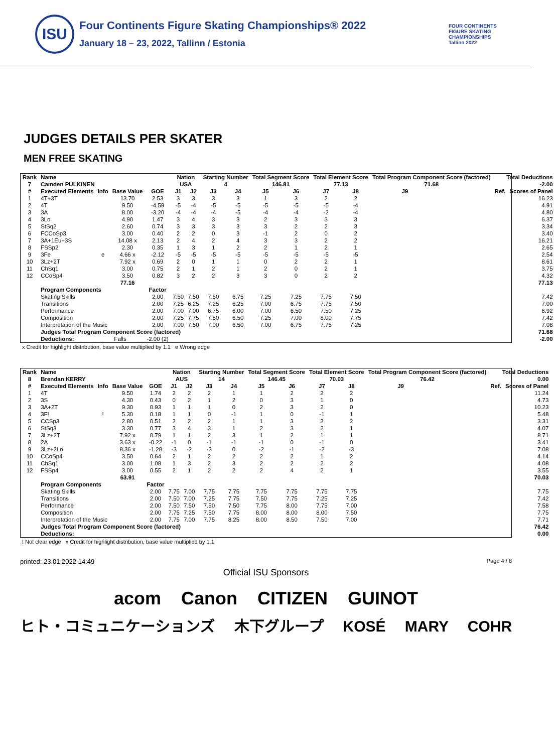ISU
Four Continents Figure Skating Championships® 2022
January 18 – 23, 2022, Tallinn / Estonia
FOUR CONTINENTS
FIGURE SKATING
CHAMPIONSHIPS
Tallinn 2022
JUDGES DETAILS PER SKATER
MEN FREE SKATING
| Rank | Name | | | | Nation | | Starting Number | | Total Segment Score | | Total Element Score | | Total Program Component Score (factored) | | | Total Deductions | |
| --- | --- | --- | --- | --- | --- | --- | --- | --- | --- | --- | --- | --- | --- | --- | --- | --- | --- |
| 7 | Camden PULKINEN | | | | USA | | 4 | | 146.81 | | 77.13 | | 71.68 | | | -2.00 | |
| # | Executed Elements | Info | Base Value | GOE | J1 | J2 | J3 | J4 | J5 | J6 | J7 | J8 | J9 | | | Ref. | Scores of Panel |
| 1 | 4T+3T | | 13.70 | 2.53 | 3 | 3 | 3 | 3 | 1 | 3 | 2 | 2 | | | | | 16.23 |
| 2 | 4T | | 9.50 | -4.59 | -5 | -4 | -5 | -5 | -5 | -5 | -5 | -4 | | | | | 4.91 |
| 3 | 3A | | 8.00 | -3.20 | -4 | -4 | -4 | -5 | -4 | -4 | -2 | -4 | | | | | 4.80 |
| 4 | 3Lo | | 4.90 | 1.47 | 3 | 4 | 3 | 3 | 2 | 3 | 3 | 3 | | | | | 6.37 |
| 5 | StSq2 | | 2.60 | 0.74 | 3 | 3 | 3 | 3 | 3 | 2 | 2 | 3 | | | | | 3.34 |
| 6 | FCCoSp3 | | 3.00 | 0.40 | 2 | 2 | 0 | 3 | -1 | 2 | 0 | 2 | | | | | 3.40 |
| 7 | 3A+1Eu+3S | | 14.08 x | 2.13 | 2 | 4 | 2 | 4 | 3 | 3 | 2 | 2 | | | | | 16.21 |
| 8 | FSSp2 | | 2.30 | 0.35 | 1 | 3 | 1 | 2 | 2 | 1 | 2 | 1 | | | | | 2.65 |
| 9 | 3Fe | e | 4.66 x | -2.12 | -5 | -5 | -5 | -5 | -5 | -5 | -5 | -5 | | | | | 2.54 |
| 10 | 3Lz+2T | | 7.92 x | 0.69 | 2 | 0 | 1 | 1 | 0 | 2 | 2 | 1 | | | | | 8.61 |
| 11 | ChSq1 | | 3.00 | 0.75 | 2 | 1 | 2 | 1 | 2 | 0 | 2 | 1 | | | | | 3.75 |
| 12 | CCoSp4 | | 3.50 | 0.82 | 3 | 2 | 2 | 3 | 3 | 0 | 2 | 2 | | | | | 4.32 |
| | | | 77.16 | | | | | | | | | | | | | | 77.13 |
| | Program Components | | | Factor | | | | | | | | | | | | | |
| | Skating Skills | | | 2.00 | 7.50 | 7.50 | 7.50 | 6.75 | 7.25 | 7.25 | 7.75 | 7.50 | | | | | 7.42 |
| | Transitions | | | 2.00 | 7.25 | 6.25 | 7.25 | 6.25 | 7.00 | 6.75 | 7.75 | 7.50 | | | | | 7.00 |
| | Performance | | | 2.00 | 7.00 | 7.00 | 6.75 | 6.00 | 7.00 | 6.50 | 7.50 | 7.25 | | | | | 6.92 |
| | Composition | | | 2.00 | 7.25 | 7.75 | 7.50 | 6.50 | 7.25 | 7.00 | 8.00 | 7.75 | | | | | 7.42 |
| | Interpretation of the Music | | | 2.00 | 7.00 | 7.50 | 7.00 | 6.50 | 7.00 | 6.75 | 7.75 | 7.25 | | | | | 7.08 |
| | Judges Total Program Component Score (factored) | | | | | | | | | | | | | | | | 71.68 |
| | Deductions: | Falls | | -2.00 (2) | | | | | | | | | | | | | -2.00 |
x Credit for highlight distribution, base value multiplied by 1.1 e Wrong edge
| Rank | Name | | | | Nation | | Starting Number | | Total Segment Score | | Total Element Score | | Total Program Component Score (factored) | | | Total Deductions | |
| --- | --- | --- | --- | --- | --- | --- | --- | --- | --- | --- | --- | --- | --- | --- | --- | --- | --- |
| 8 | Brendan KERRY | | | | AUS | | 14 | | 146.45 | | 70.03 | | 76.42 | | | 0.00 | |
| # | Executed Elements | Info | Base Value | GOE | J1 | J2 | J3 | J4 | J5 | J6 | J7 | J8 | J9 | | | Ref. | Scores of Panel |
| 1 | 4T | | 9.50 | 1.74 | 2 | 2 | 2 | 1 | 1 | 2 | 2 | 2 | | | | | 11.24 |
| 2 | 3S | | 4.30 | 0.43 | 0 | 2 | 1 | 2 | 0 | 3 | 1 | 0 | | | | | 4.73 |
| 3 | 3A+2T | | 9.30 | 0.93 | 1 | 1 | 1 | 0 | 2 | 3 | 2 | 0 | | | | | 10.23 |
| 4 | 3F! | ! | 5.30 | 0.18 | 1 | 1 | 0 | -1 | 1 | 0 | -1 | 1 | | | | | 5.48 |
| 5 | CCSp3 | | 2.80 | 0.51 | 2 | 2 | 2 | 1 | 1 | 3 | 2 | 2 | | | | | 3.31 |
| 6 | StSq3 | | 3.30 | 0.77 | 3 | 4 | 3 | 1 | 2 | 3 | 2 | 1 | | | | | 4.07 |
| 7 | 3Lz+2T | | 7.92 x | 0.79 | 1 | 1 | 2 | 3 | 1 | 2 | 1 | 1 | | | | | 8.71 |
| 8 | 2A | | 3.63 x | -0.22 | -1 | 0 | -1 | -1 | -1 | 0 | -1 | 0 | | | | | 3.41 |
| 9 | 3Lz+2Lo | | 8.36 x | -1.28 | -3 | -2 | -3 | 0 | -2 | -1 | -2 | -3 | | | | | 7.08 |
| 10 | CCoSp4 | | 3.50 | 0.64 | 2 | 1 | 2 | 2 | 2 | 2 | 1 | 2 | | | | | 4.14 |
| 11 | ChSq1 | | 3.00 | 1.08 | 1 | 3 | 2 | 3 | 2 | 2 | 2 | 2 | | | | | 4.08 |
| 12 | FSSp4 | | 3.00 | 0.55 | 2 | 1 | 2 | 2 | 2 | 4 | 2 | 1 | | | | | 3.55 |
| | | | 63.91 | | | | | | | | | | | | | | 70.03 |
| | Program Components | | | Factor | | | | | | | | | | | | | |
| | Skating Skills | | | 2.00 | 7.75 | 7.00 | 7.75 | 7.75 | 7.75 | 7.75 | 7.75 | 7.75 | | | | | 7.75 |
| | Transitions | | | 2.00 | 7.50 | 7.00 | 7.25 | 7.75 | 7.50 | 7.75 | 7.25 | 7.25 | | | | | 7.42 |
| | Performance | | | 2.00 | 7.50 | 7.50 | 7.50 | 7.50 | 7.75 | 8.00 | 7.75 | 7.00 | | | | | 7.58 |
| | Composition | | | 2.00 | 7.75 | 7.25 | 7.50 | 7.75 | 8.00 | 8.00 | 8.00 | 7.50 | | | | | 7.75 |
| | Interpretation of the Music | | | 2.00 | 7.75 | 7.00 | 7.75 | 8.25 | 8.00 | 8.50 | 7.50 | 7.00 | | | | | 7.71 |
| | Judges Total Program Component Score (factored) | | | | | | | | | | | | | | | | 76.42 |
| | Deductions: | | | | | | | | | | | | | | | | 0.00 |
! Not clear edge x Credit for highlight distribution, base value multiplied by 1.1
printed: 23.01.2022 14:49 Page 4 / 8
Official ISU Sponsors
acom Canon CITIZEN GUINOT
ヒト・コミュニケーションズ 木下グループ KOSÉ MARY COHR